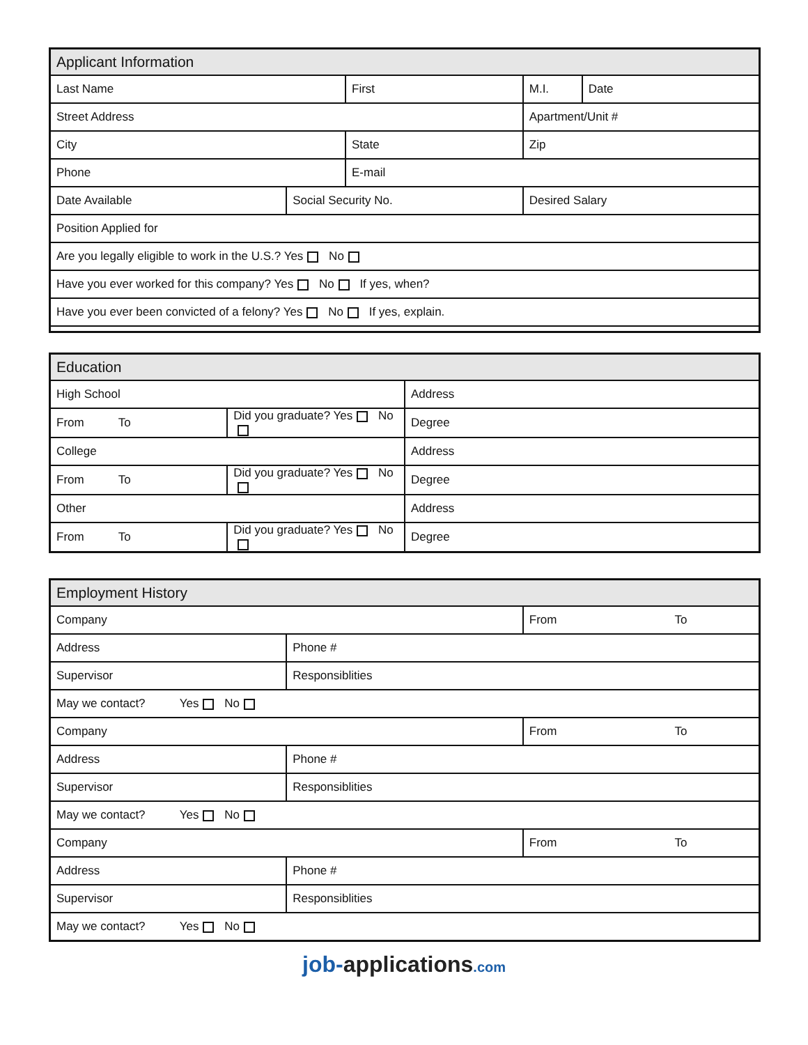| Applicant Information | | | | |
| --- | --- | --- | --- | --- |
| Last Name | | First | M.I. | Date |
| Street Address | | | Apartment/Unit # | |
| City | | State | Zip | |
| Phone | | E-mail | | |
| Date Available | Social Security No. | | Desired Salary | |
| Position Applied for | | | | |
| Are you legally eligible to work in the U.S.? Yes No | | | | |
| Have you ever worked for this company? Yes No If yes, when? | | | | |
| Have you ever been convicted of a felony? Yes No If yes, explain. | | | | |
| Education | | |
| --- | --- | --- |
| High School | | Address |
| From To | Did you graduate? Yes No | Degree |
| College | | Address |
| From To | Did you graduate? Yes No | Degree |
| Other | | Address |
| From To | Did you graduate? Yes No | Degree |
| Employment History | | |
| --- | --- | --- |
| Company | | From To |
| Address | Phone # | |
| Supervisor | Responsiblities | |
| May we contact? Yes No | | |
| Company | | From To |
| Address | Phone # | |
| Supervisor | Responsiblities | |
| May we contact? Yes No | | |
| Company | | From To |
| Address | Phone # | |
| Supervisor | Responsiblities | |
| May we contact? Yes No | | |
job-applications.com